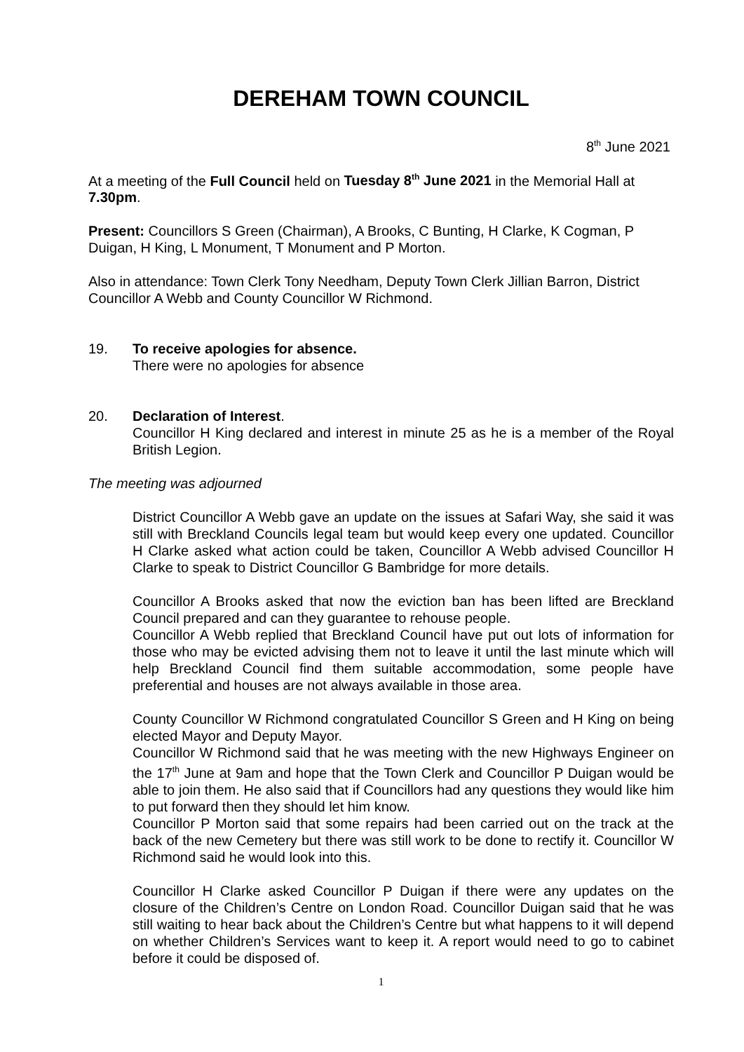DEREHAM TOWN COUNCIL
8<sup>th</sup> June 2021
At a meeting of the Full Council held on Tuesday 8<sup>th</sup> June 2021 in the Memorial Hall at 7.30pm.
Present: Councillors S Green (Chairman), A Brooks, C Bunting, H Clarke, K Cogman, P Duigan, H King, L Monument, T Monument and P Morton.
Also in attendance: Town Clerk Tony Needham, Deputy Town Clerk Jillian Barron, District Councillor A Webb and County Councillor W Richmond.
19. To receive apologies for absence.
There were no apologies for absence
20. Declaration of Interest.
Councillor H King declared and interest in minute 25 as he is a member of the Royal British Legion.
The meeting was adjourned
District Councillor A Webb gave an update on the issues at Safari Way, she said it was still with Breckland Councils legal team but would keep every one updated. Councillor H Clarke asked what action could be taken, Councillor A Webb advised Councillor H Clarke to speak to District Councillor G Bambridge for more details.
Councillor A Brooks asked that now the eviction ban has been lifted are Breckland Council prepared and can they guarantee to rehouse people.
Councillor A Webb replied that Breckland Council have put out lots of information for those who may be evicted advising them not to leave it until the last minute which will help Breckland Council find them suitable accommodation, some people have preferential and houses are not always available in those area.
County Councillor W Richmond congratulated Councillor S Green and H King on being elected Mayor and Deputy Mayor.
Councillor W Richmond said that he was meeting with the new Highways Engineer on the 17<sup>th</sup> June at 9am and hope that the Town Clerk and Councillor P Duigan would be able to join them. He also said that if Councillors had any questions they would like him to put forward then they should let him know.
Councillor P Morton said that some repairs had been carried out on the track at the back of the new Cemetery but there was still work to be done to rectify it. Councillor W Richmond said he would look into this.
Councillor H Clarke asked Councillor P Duigan if there were any updates on the closure of the Children’s Centre on London Road. Councillor Duigan said that he was still waiting to hear back about the Children’s Centre but what happens to it will depend on whether Children’s Services want to keep it. A report would need to go to cabinet before it could be disposed of.
1